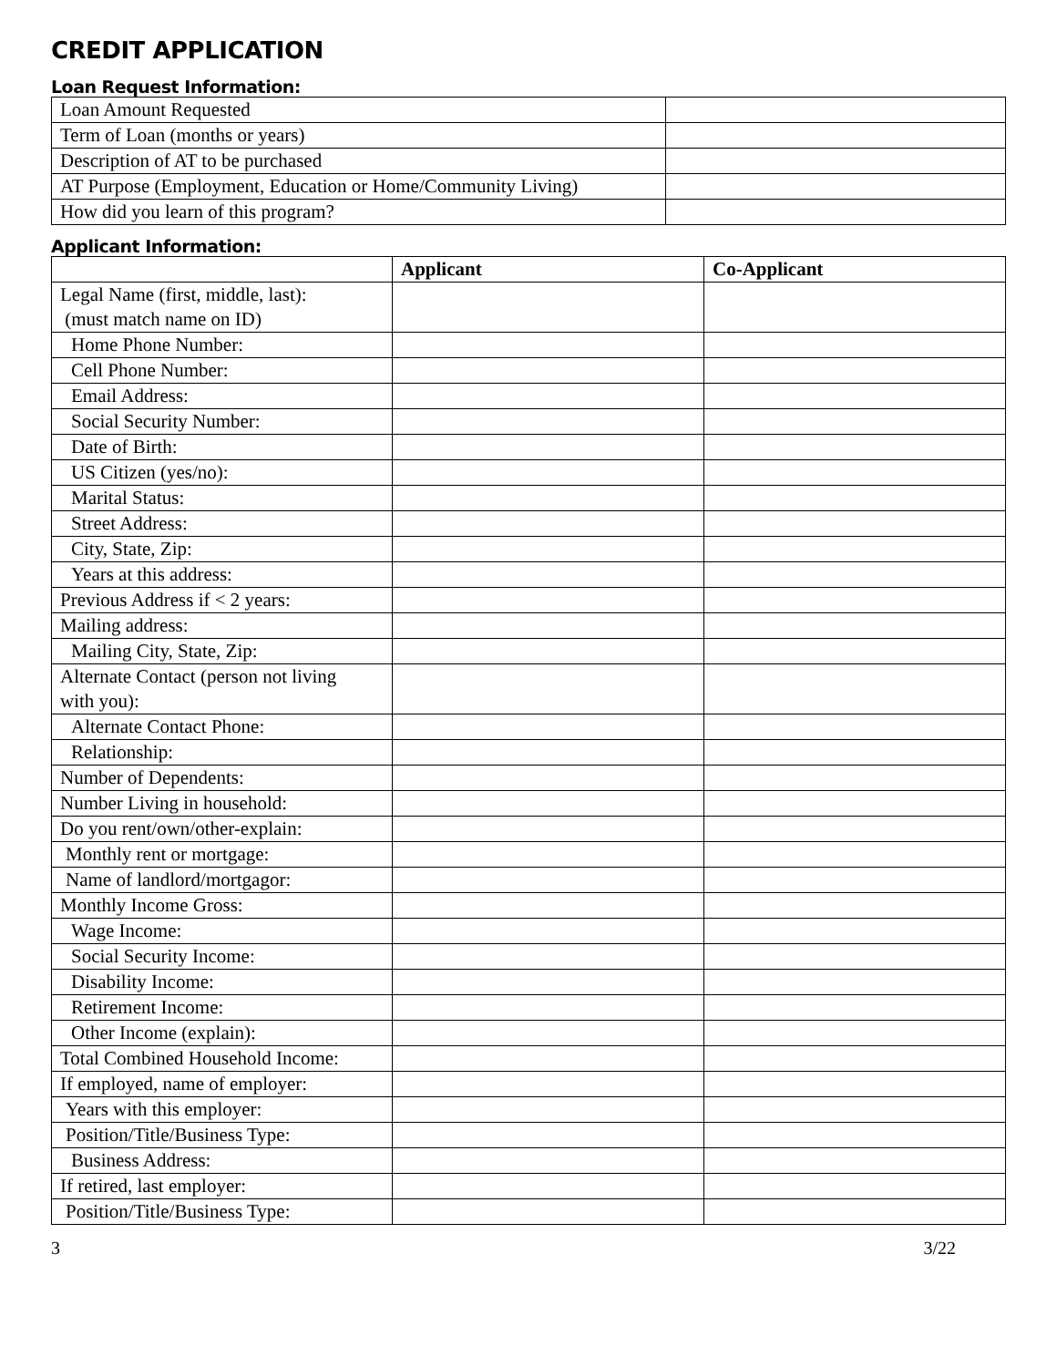CREDIT APPLICATION
Loan Request Information:
| Loan Amount Requested | |
| Term of Loan (months or years) | |
| Description of AT to be purchased | |
| AT Purpose (Employment, Education or Home/Community Living) | |
| How did you learn of this program? | |
Applicant Information:
| | Applicant | Co-Applicant |
| --- | --- | --- |
| Legal Name (first, middle, last): (must match name on ID) | | |
| Home Phone Number: | | |
| Cell Phone Number: | | |
| Email Address: | | |
| Social Security Number: | | |
| Date of Birth: | | |
| US Citizen (yes/no): | | |
| Marital Status: | | |
| Street Address: | | |
| City, State, Zip: | | |
| Years at this address: | | |
| Previous Address if < 2 years: | | |
| Mailing address: | | |
| Mailing City, State, Zip: | | |
| Alternate Contact (person not living with you): | | |
| Alternate Contact Phone: | | |
| Relationship: | | |
| Number of Dependents: | | |
| Number Living in household: | | |
| Do you rent/own/other-explain: | | |
| Monthly rent or mortgage: | | |
| Name of landlord/mortgagor: | | |
| Monthly Income Gross: | | |
| Wage Income: | | |
| Social Security Income: | | |
| Disability Income: | | |
| Retirement Income: | | |
| Other Income (explain): | | |
| Total Combined Household Income: | | |
| If employed, name of employer: | | |
| Years with this employer: | | |
| Position/Title/Business Type: | | |
| Business Address: | | |
| If retired, last employer: | | |
| Position/Title/Business Type: | | |
3 3/22